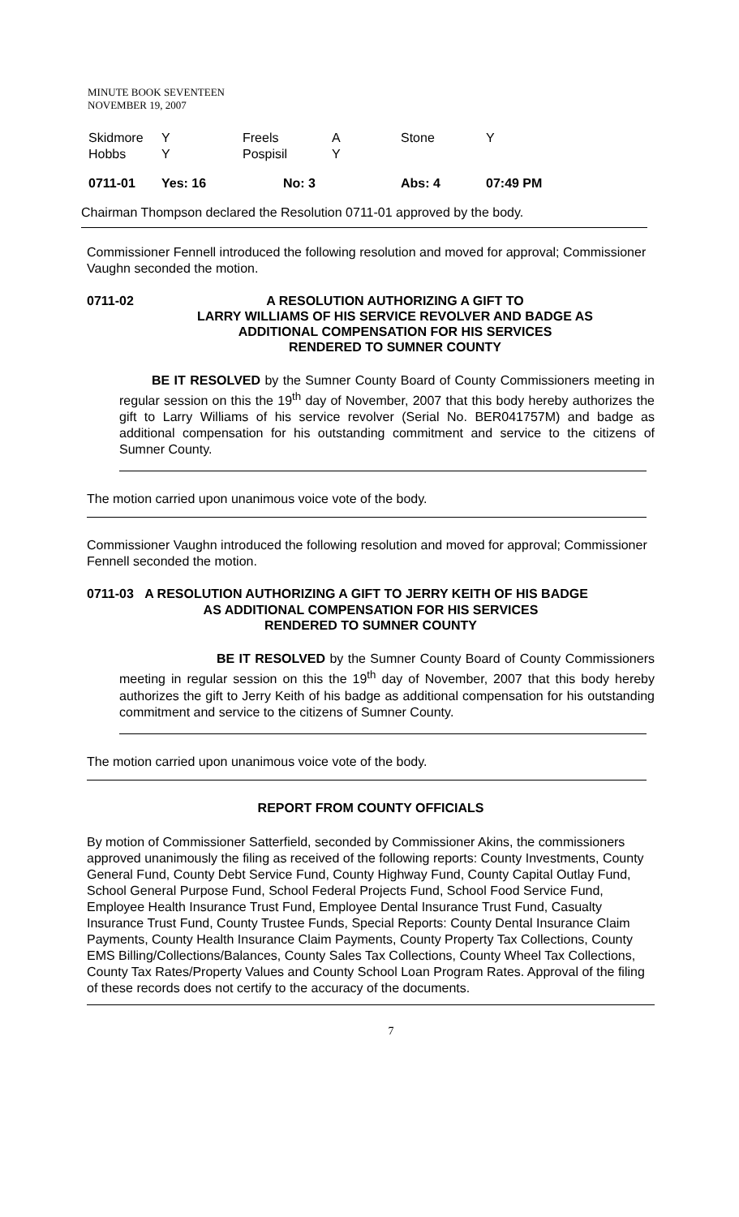MINUTE BOOK SEVENTEEN
NOVEMBER 19, 2007
| Skidmore | Y | Freels | A | Stone | Y |
| Hobbs | Y | Pospisil | Y | | |
| 0711-01 | Yes: 16 | No: 3 | | Abs: 4 | 07:49 PM |
Chairman Thompson declared the Resolution 0711-01 approved by the body.
Commissioner Fennell introduced the following resolution and moved for approval; Commissioner Vaughn seconded the motion.
0711-02
A RESOLUTION AUTHORIZING A GIFT TO
LARRY WILLIAMS OF HIS SERVICE REVOLVER AND BADGE AS
ADDITIONAL COMPENSATION FOR HIS SERVICES
RENDERED TO SUMNER COUNTY
BE IT RESOLVED by the Sumner County Board of County Commissioners meeting in regular session on this the 19<sup>th</sup> day of November, 2007 that this body hereby authorizes the gift to Larry Williams of his service revolver (Serial No. BER041757M) and badge as additional compensation for his outstanding commitment and service to the citizens of Sumner County.
The motion carried upon unanimous voice vote of the body.
Commissioner Vaughn introduced the following resolution and moved for approval; Commissioner Fennell seconded the motion.
0711-03 A RESOLUTION AUTHORIZING A GIFT TO JERRY KEITH OF HIS BADGE
AS ADDITIONAL COMPENSATION FOR HIS SERVICES
RENDERED TO SUMNER COUNTY
BE IT RESOLVED by the Sumner County Board of County Commissioners meeting in regular session on this the 19<sup>th</sup> day of November, 2007 that this body hereby authorizes the gift to Jerry Keith of his badge as additional compensation for his outstanding commitment and service to the citizens of Sumner County.
The motion carried upon unanimous voice vote of the body.
REPORT FROM COUNTY OFFICIALS
By motion of Commissioner Satterfield, seconded by Commissioner Akins, the commissioners approved unanimously the filing as received of the following reports: County Investments, County General Fund, County Debt Service Fund, County Highway Fund, County Capital Outlay Fund, School General Purpose Fund, School Federal Projects Fund, School Food Service Fund, Employee Health Insurance Trust Fund, Employee Dental Insurance Trust Fund, Casualty Insurance Trust Fund, County Trustee Funds, Special Reports: County Dental Insurance Claim Payments, County Health Insurance Claim Payments, County Property Tax Collections, County EMS Billing/Collections/Balances, County Sales Tax Collections, County Wheel Tax Collections, County Tax Rates/Property Values and County School Loan Program Rates. Approval of the filing of these records does not certify to the accuracy of the documents.
7